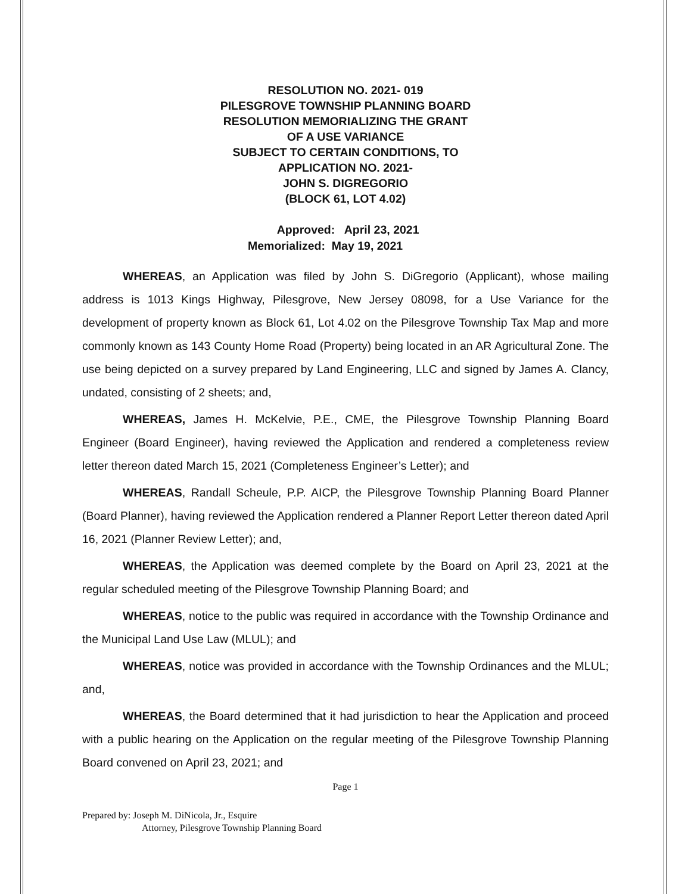RESOLUTION NO. 2021- 019
PILESGROVE TOWNSHIP PLANNING BOARD
RESOLUTION MEMORIALIZING THE GRANT
OF A USE VARIANCE
SUBJECT TO CERTAIN CONDITIONS, TO
APPLICATION NO. 2021-
JOHN S. DIGREGORIO
(BLOCK 61, LOT 4.02)
Approved: April 23, 2021
Memorialized: May 19, 2021
WHEREAS, an Application was filed by John S. DiGregorio (Applicant), whose mailing address is 1013 Kings Highway, Pilesgrove, New Jersey 08098, for a Use Variance for the development of property known as Block 61, Lot 4.02 on the Pilesgrove Township Tax Map and more commonly known as 143 County Home Road (Property) being located in an AR Agricultural Zone. The use being depicted on a survey prepared by Land Engineering, LLC and signed by James A. Clancy, undated, consisting of 2 sheets; and,
WHEREAS, James H. McKelvie, P.E., CME, the Pilesgrove Township Planning Board Engineer (Board Engineer), having reviewed the Application and rendered a completeness review letter thereon dated March 15, 2021 (Completeness Engineer’s Letter); and
WHEREAS, Randall Scheule, P.P. AICP, the Pilesgrove Township Planning Board Planner (Board Planner), having reviewed the Application rendered a Planner Report Letter thereon dated April 16, 2021 (Planner Review Letter); and,
WHEREAS, the Application was deemed complete by the Board on April 23, 2021 at the regular scheduled meeting of the Pilesgrove Township Planning Board; and
WHEREAS, notice to the public was required in accordance with the Township Ordinance and the Municipal Land Use Law (MLUL); and
WHEREAS, notice was provided in accordance with the Township Ordinances and the MLUL; and,
WHEREAS, the Board determined that it had jurisdiction to hear the Application and proceed with a public hearing on the Application on the regular meeting of the Pilesgrove Township Planning Board convened on April 23, 2021; and
Page 1
Prepared by: Joseph M. DiNicola, Jr., Esquire
Attorney, Pilesgrove Township Planning Board